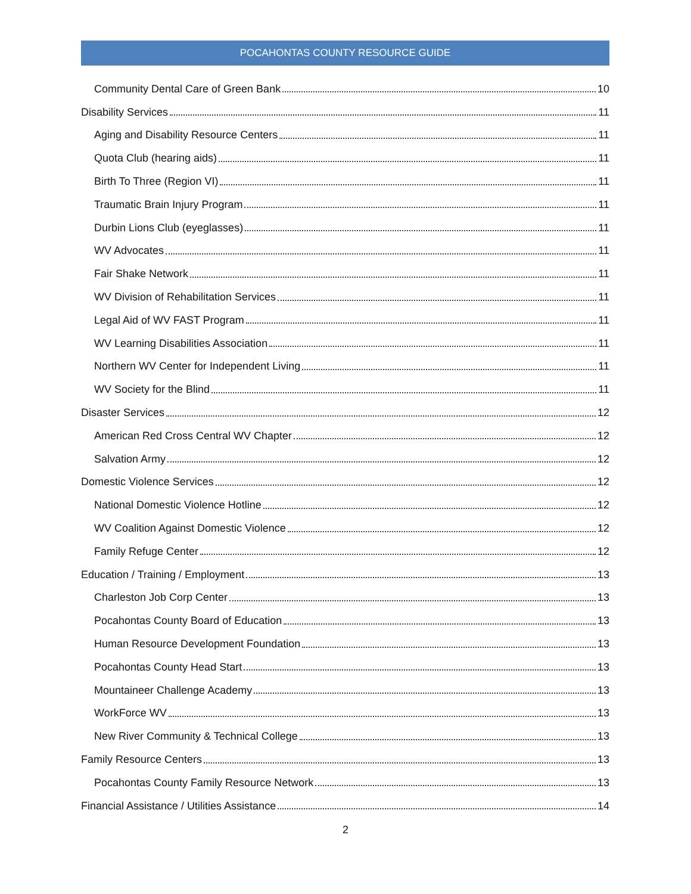POCAHONTAS COUNTY RESOURCE GUIDE
Community Dental Care of Green Bank 10
Disability Services 11
Aging and Disability Resource Centers 11
Quota Club (hearing aids) 11
Birth To Three (Region VI) 11
Traumatic Brain Injury Program 11
Durbin Lions Club (eyeglasses) 11
WV Advocates 11
Fair Shake Network 11
WV Division of Rehabilitation Services 11
Legal Aid of WV FAST Program 11
WV Learning Disabilities Association 11
Northern WV Center for Independent Living 11
WV Society for the Blind 11
Disaster Services 12
American Red Cross Central WV Chapter 12
Salvation Army 12
Domestic Violence Services 12
National Domestic Violence Hotline 12
WV Coalition Against Domestic Violence 12
Family Refuge Center 12
Education / Training / Employment 13
Charleston Job Corp Center 13
Pocahontas County Board of Education 13
Human Resource Development Foundation 13
Pocahontas County Head Start 13
Mountaineer Challenge Academy 13
WorkForce WV 13
New River Community & Technical College 13
Family Resource Centers 13
Pocahontas County Family Resource Network 13
Financial Assistance / Utilities Assistance 14
2